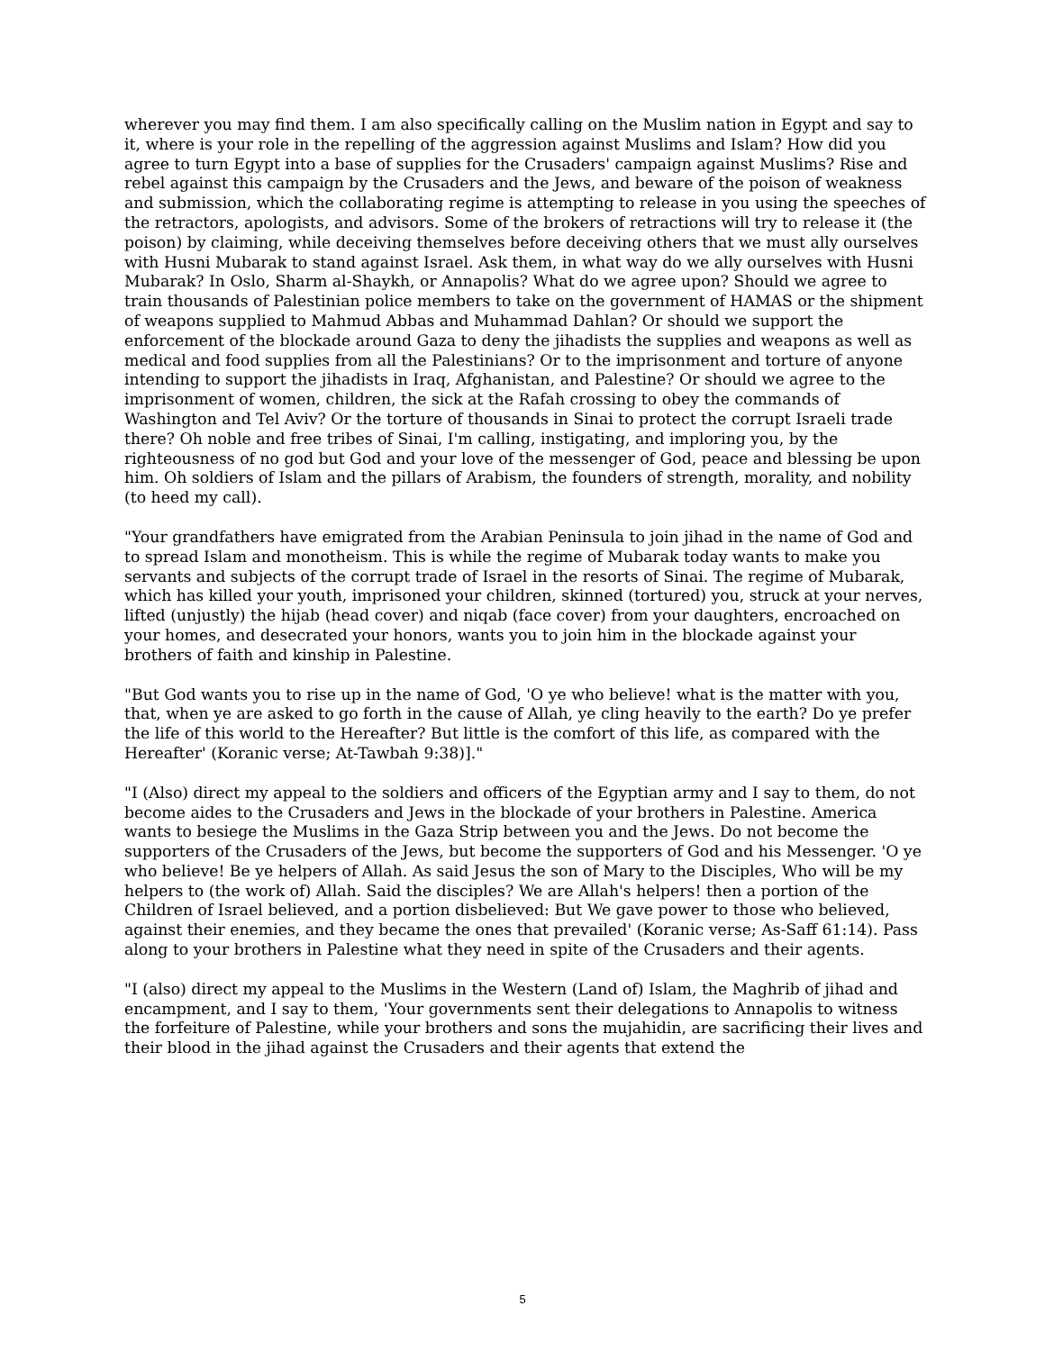wherever you may find them. I am also specifically calling on the Muslim nation in Egypt and say to it, where is your role in the repelling of the aggression against Muslims and Islam? How did you agree to turn Egypt into a base of supplies for the Crusaders' campaign against Muslims? Rise and rebel against this campaign by the Crusaders and the Jews, and beware of the poison of weakness and submission, which the collaborating regime is attempting to release in you using the speeches of the retractors, apologists, and advisors. Some of the brokers of retractions will try to release it (the poison) by claiming, while deceiving themselves before deceiving others that we must ally ourselves with Husni Mubarak to stand against Israel. Ask them, in what way do we ally ourselves with Husni Mubarak? In Oslo, Sharm al-Shaykh, or Annapolis? What do we agree upon? Should we agree to train thousands of Palestinian police members to take on the government of HAMAS or the shipment of weapons supplied to Mahmud Abbas and Muhammad Dahlan? Or should we support the enforcement of the blockade around Gaza to deny the jihadists the supplies and weapons as well as medical and food supplies from all the Palestinians? Or to the imprisonment and torture of anyone intending to support the jihadists in Iraq, Afghanistan, and Palestine? Or should we agree to the imprisonment of women, children, the sick at the Rafah crossing to obey the commands of Washington and Tel Aviv? Or the torture of thousands in Sinai to protect the corrupt Israeli trade there? Oh noble and free tribes of Sinai, I'm calling, instigating, and imploring you, by the righteousness of no god but God and your love of the messenger of God, peace and blessing be upon him. Oh soldiers of Islam and the pillars of Arabism, the founders of strength, morality, and nobility (to heed my call).
"Your grandfathers have emigrated from the Arabian Peninsula to join jihad in the name of God and to spread Islam and monotheism. This is while the regime of Mubarak today wants to make you servants and subjects of the corrupt trade of Israel in the resorts of Sinai. The regime of Mubarak, which has killed your youth, imprisoned your children, skinned (tortured) you, struck at your nerves, lifted (unjustly) the hijab (head cover) and niqab (face cover) from your daughters, encroached on your homes, and desecrated your honors, wants you to join him in the blockade against your brothers of faith and kinship in Palestine.
"But God wants you to rise up in the name of God, 'O ye who believe! what is the matter with you, that, when ye are asked to go forth in the cause of Allah, ye cling heavily to the earth? Do ye prefer the life of this world to the Hereafter? But little is the comfort of this life, as compared with the Hereafter' (Koranic verse; At-Tawbah 9:38)]."
"I (Also) direct my appeal to the soldiers and officers of the Egyptian army and I say to them, do not become aides to the Crusaders and Jews in the blockade of your brothers in Palestine. America wants to besiege the Muslims in the Gaza Strip between you and the Jews. Do not become the supporters of the Crusaders of the Jews, but become the supporters of God and his Messenger. 'O ye who believe! Be ye helpers of Allah. As said Jesus the son of Mary to the Disciples, Who will be my helpers to (the work of) Allah. Said the disciples? We are Allah's helpers! then a portion of the Children of Israel believed, and a portion disbelieved: But We gave power to those who believed, against their enemies, and they became the ones that prevailed' (Koranic verse; As-Saff 61:14). Pass along to your brothers in Palestine what they need in spite of the Crusaders and their agents.
"I (also) direct my appeal to the Muslims in the Western (Land of) Islam, the Maghrib of jihad and encampment, and I say to them, 'Your governments sent their delegations to Annapolis to witness the forfeiture of Palestine, while your brothers and sons the mujahidin, are sacrificing their lives and their blood in the jihad against the Crusaders and their agents that extend the
5